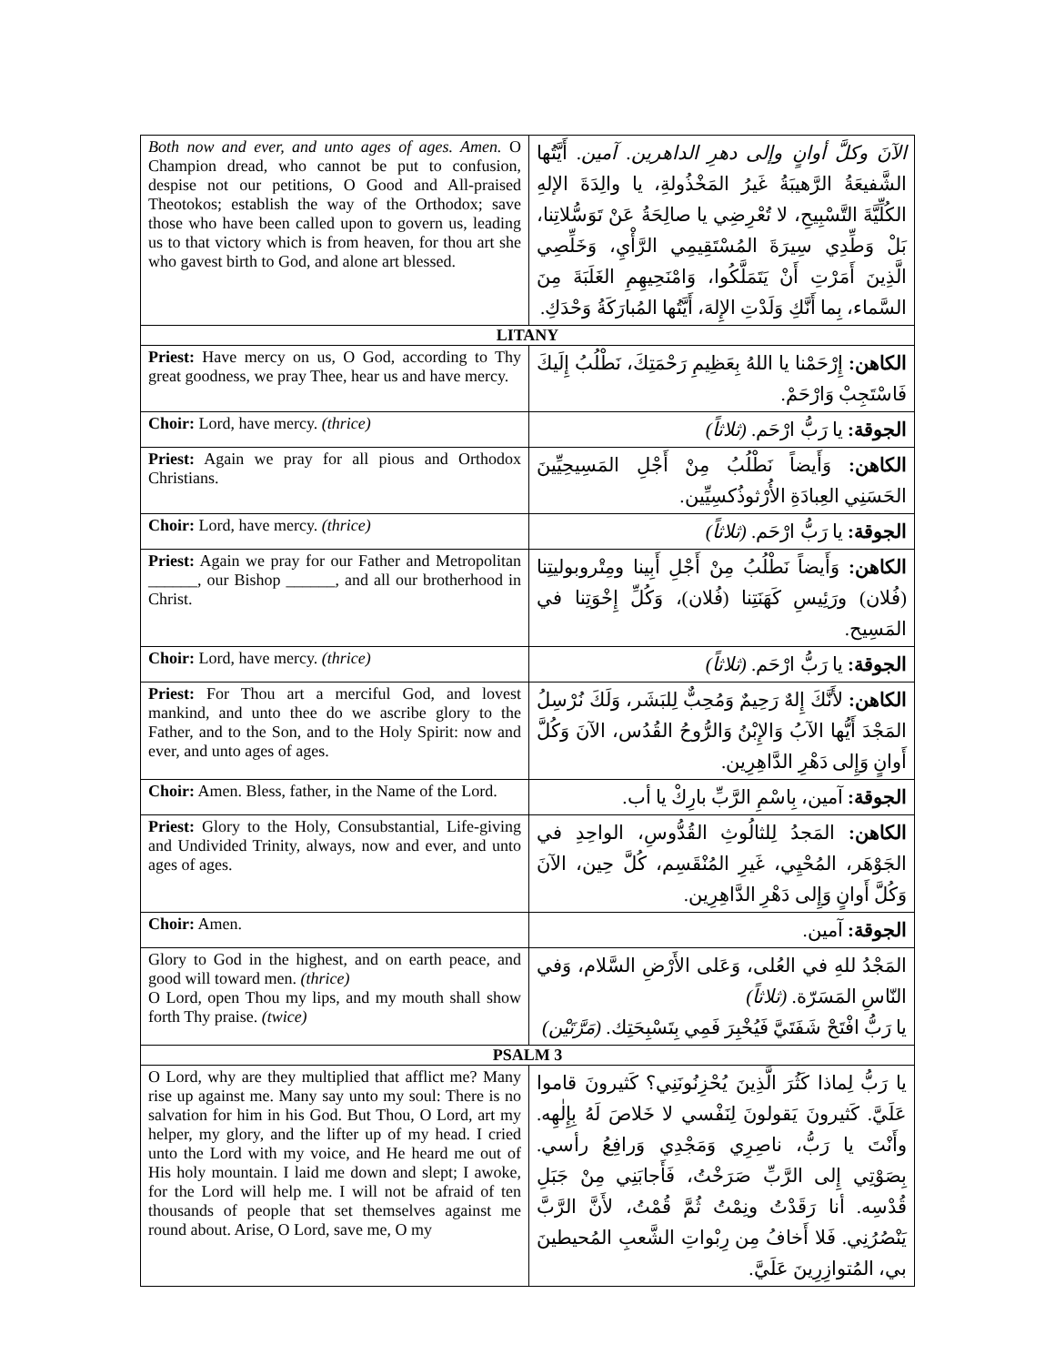| Both now and ever, and unto ages of ages. Amen. O Champion dread, who cannot be put to confusion, despise not our petitions, O Good and All-praised Theotokos; establish the way of the Orthodox; save those who have been called upon to govern us, leading us to that victory which is from heaven, for thou art she who gavest birth to God, and alone art blessed. | الآنَ وكلَّ أوانٍ وإلى دهرِ الداهرين. آمين. أَيَّتُها الشَّفيعَةُ الرَّهيبَةُ غَيرُ المَخْذُولةِ، يا والِدَةَ الإلهِ الكُلِّيَّةَ التَّسْبِيحِ، لا تُعْرِضِي يا صالِحَةُ عَنْ تَوَسُّلاتِنا، بَلْ وَطِّدِي سِيرَةَ المُسْتَقِيمِي الرَّأْيِ، وَخَلِّصِي الَّذِينَ أَمَرْتِ أَنْ يَتَمَلَّكُوا، وَامْنَحِيهِمِ الغَلَبَةَ مِنَ السَّماء، بِما أَنَّكِ وَلَدْتِ الإِلهَ، أَيَّتُها المُبارَكَةُ وَحْدَكِ. |
| LITANY | |
| Priest: Have mercy on us, O God, according to Thy great goodness, we pray Thee, hear us and have mercy. | الكاهن: إِرْحَمْنا يا اللهُ بِعَظِيمِ رَحْمَتِكَ، نَطْلُبُ إِلَيكَ فَاسْتَجِبْ وَارْحَمْ. |
| Choir: Lord, have mercy. (thrice) | الجوقة: يا رَبُّ ارْحَم. (ثلاثاً) |
| Priest: Again we pray for all pious and Orthodox Christians. | الكاهن: وَأَيضاً نَطْلُبُ مِنْ أَجْلِ المَسِيحِيِّينَ الحَسَنِي العِبادَةِ الأُرْثوذُكسِيِّين. |
| Choir: Lord, have mercy. (thrice) | الجوقة: يا رَبُّ ارْحَم. (ثلاثاً) |
| Priest: Again we pray for our Father and Metropolitan ______, our Bishop ______, and all our brotherhood in Christ. | الكاهن: وَأَيضاً نَطْلُبُ مِنْ أَجْلِ أَبِينا ومِتْروبوليتِنا (فُلان) ورَئِيسِ كَهَنَتِنا (فُلان)، وَكُلِّ إِخْوَتِنا في المَسِيح. |
| Choir: Lord, have mercy. (thrice) | الجوقة: يا رَبُّ ارْحَم. (ثلاثاً) |
| Priest: For Thou art a merciful God, and lovest mankind, and unto thee do we ascribe glory to the Father, and to the Son, and to the Holy Spirit: now and ever, and unto ages of ages. | الكاهن: لأَنَّكَ إِلهٌ رَحِيمٌ وَمُحِبٌّ لِلبَشَر، وَلَكَ نُرْسِلُ المَجْدَ أَيُّها الآبُ وَالإِبْنُ وَالرُّوحُ القُدُس، الآنَ وَكُلَّ أَوانٍ وَإِلى دَهْرِ الدَّاهِرِين. |
| Choir: Amen. Bless, father, in the Name of the Lord. | الجوقة: آمين، بِاسْمِ الرَّبِّ بارِكْ يا أب. |
| Priest: Glory to the Holy, Consubstantial, Life-giving and Undivided Trinity, always, now and ever, and unto ages of ages. | الكاهن: المَجدُ لِلثالُوثِ القُدُّوسِ، الواحِدِ في الجَوْهَر، المُحْيِي، غَيرِ المُنْقَسِم، كُلَّ حِين، الآنَ وَكُلَّ أَوانٍ وَإِلى دَهْرِ الدَّاهِرِين. |
| Choir: Amen. | الجوقة: آمين. |
| Glory to God in the highest, and on earth peace, and good will toward men. (thrice) O Lord, open Thou my lips, and my mouth shall show forth Thy praise. (twice) | المَجْدُ للهِ في العُلى، وَعَلى الأَرْضِ السَّلام، وَفي النّاسِ المَسَرّة. (ثلاثاً) يا رَبُّ افْتَحْ شَفَتَيَّ فَيُخْبِرَ فَمِي بِتَسْبِحَتِك. (مَرَّتَيْن) |
| PSALM 3 | |
| O Lord, why are they multiplied that afflict me? Many rise up against me. Many say unto my soul: There is no salvation for him in his God. But Thou, O Lord, art my helper, my glory, and the lifter up of my head. I cried unto the Lord with my voice, and He heard me out of His holy mountain. I laid me down and slept; I awoke, for the Lord will help me. I will not be afraid of ten thousands of people that set themselves against me round about. Arise, O Lord, save me, O my | يا رَبُّ لِماذا كَثُرَ الَّذِينَ يُحْزِنُونَنِي؟ كَثيرونَ قاموا عَلَيَّ. كَثيرونَ يَقولونَ لِنَفْسي لا خَلاصَ لَهُ بِإِلٰهِه. وأَنْتَ يا رَبُّ، ناصِرِي وَمَجْدِي وَرافِعُ رأسي. بِصَوْتِي إِلى الرَّبِّ صَرَخْتُ، فَأَجابَنِي مِنْ جَبَلِ قُدْسِه. أنا رَقَدْتُ ونِمْتُ ثُمَّ قُمْتُ، لأَنَّ الرَّبَّ يَنْصُرُنِي. فَلا أَخافُ مِن رِبْواتِ الشَّعبِ المُحيطينَ بي، المُتوازِرِينَ عَلَيَّ. |